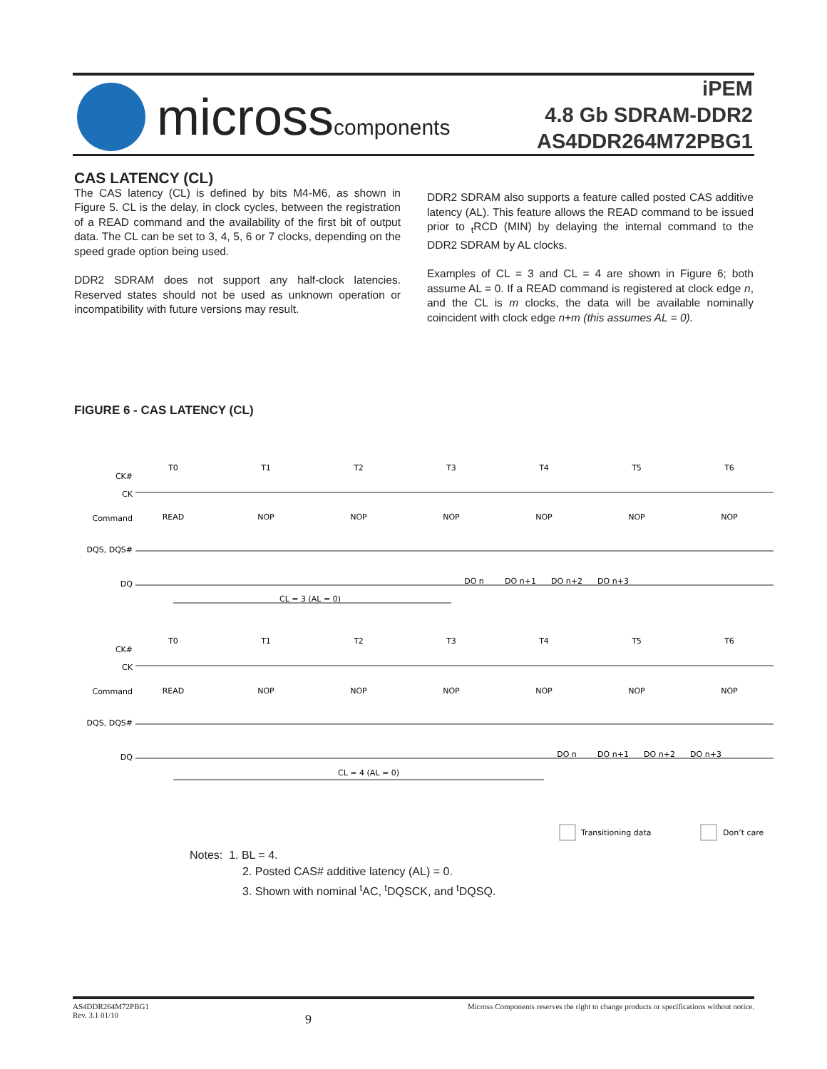microsscomponents
iPEM
4.8 Gb SDRAM-DDR2
AS4DDR264M72PBG1
CAS LATENCY (CL)
The CAS latency (CL) is defined by bits M4-M6, as shown in Figure 5. CL is the delay, in clock cycles, between the registration of a READ command and the availability of the first bit of output data. The CL can be set to 3, 4, 5, 6 or 7 clocks, depending on the speed grade option being used.
DDR2 SDRAM does not support any half-clock latencies. Reserved states should not be used as unknown operation or incompatibility with future versions may result.
DDR2 SDRAM also supports a feature called posted CAS additive latency (AL). This feature allows the READ command to be issued prior to <sub>t</sub>RCD (MIN) by delaying the internal command to the DDR2 SDRAM by AL clocks.
Examples of CL = 3 and CL = 4 are shown in Figure 6; both assume AL = 0. If a READ command is registered at clock edge n, and the CL is m clocks, the data will be available nominally coincident with clock edge n+m (this assumes AL = 0).
FIGURE 6 - CAS LATENCY (CL)
T0
T1
T2
T3
T4
T5
T6
READ
NOP
NOP
NOP
NOP
NOP
NOP
DO n
DO n+1
DO n+2
DO n+3
CL = 3 (AL = 0)
T0
T1
T2
T3
T4
T5
T6
READ
NOP
NOP
NOP
NOP
NOP
NOP
DO n
DO n+1
DO n+2
DO n+3
CL = 4 (AL = 0)
CK#
CK
Command
DQS, DQS#
DQ
CK#
CK
Command
DQS, DQS#
DQ
Transitioning data
Don’t care
Notes: 1. BL = 4.
2. Posted CAS# additive latency (AL) = 0.
3. Shown with nominal <sup>t</sup>AC, <sup>t</sup>DQSCK, and <sup>t</sup>DQSQ.
AS4DDR264M72PBG1
Rev. 3.1 01/10
9
Micross Components reserves the right to change products or specifications without notice.